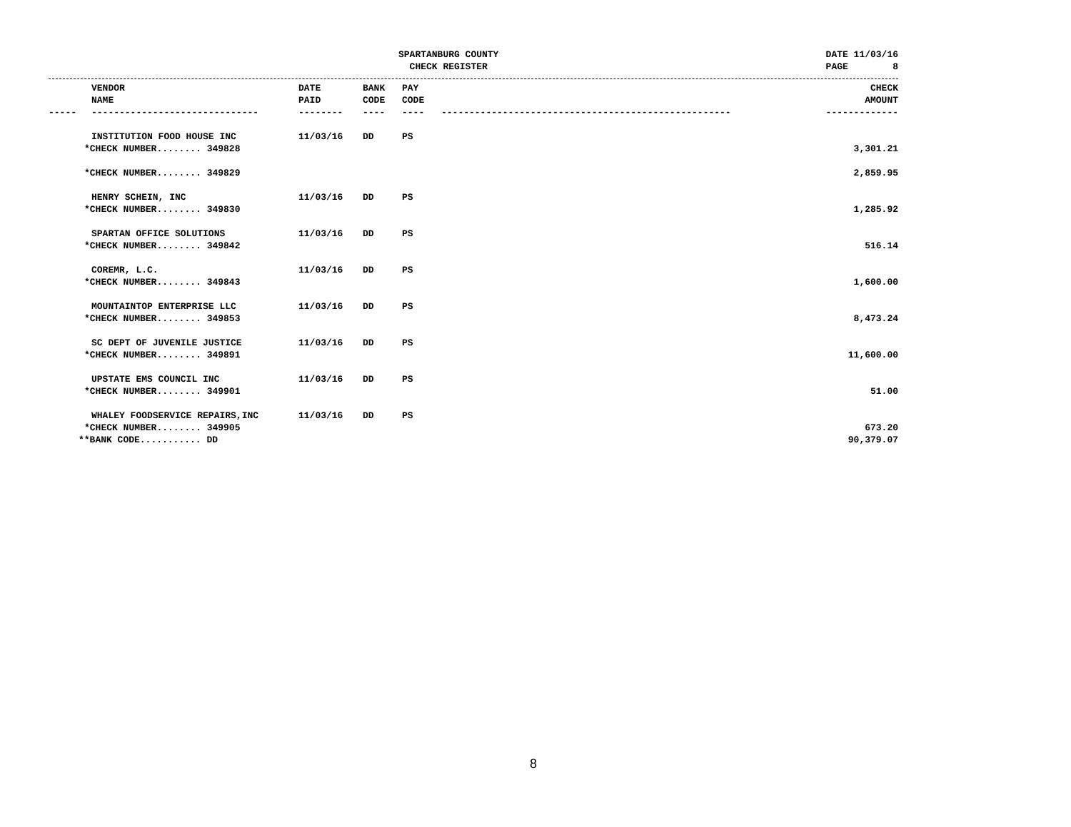SPARTANBURG COUNTY
CHECK REGISTER
DATE 11/03/16
PAGE 8
| | VENDOR NAME | DATE PAID | BANK CODE | PAY CODE | | CHECK AMOUNT |
| --- | --- | --- | --- | --- | --- | --- |
| ----- | ------------------------------ | -------- | ---- | ---- | ---------------------------------------------------- | ------------- |
| | INSTITUTION FOOD HOUSE INC | 11/03/16 | DD | PS | | |
| *CHECK NUMBER........ 349828 | | | | | | 3,301.21 |
| *CHECK NUMBER........ 349829 | | | | | | 2,859.95 |
| | HENRY SCHEIN, INC | 11/03/16 | DD | PS | | |
| *CHECK NUMBER........ 349830 | | | | | | 1,285.92 |
| | SPARTAN OFFICE SOLUTIONS | 11/03/16 | DD | PS | | |
| *CHECK NUMBER........ 349842 | | | | | | 516.14 |
| | COREMR, L.C. | 11/03/16 | DD | PS | | |
| *CHECK NUMBER........ 349843 | | | | | | 1,600.00 |
| | MOUNTAINTOP ENTERPRISE LLC | 11/03/16 | DD | PS | | |
| *CHECK NUMBER........ 349853 | | | | | | 8,473.24 |
| | SC DEPT OF JUVENILE JUSTICE | 11/03/16 | DD | PS | | |
| *CHECK NUMBER........ 349891 | | | | | | 11,600.00 |
| | UPSTATE EMS COUNCIL INC | 11/03/16 | DD | PS | | |
| *CHECK NUMBER........ 349901 | | | | | | 51.00 |
| | WHALEY FOODSERVICE REPAIRS,INC | 11/03/16 | DD | PS | | |
| *CHECK NUMBER........ 349905 | | | | | | 673.20 |
| **BANK CODE........... DD | | | | | | 90,379.07 |
8